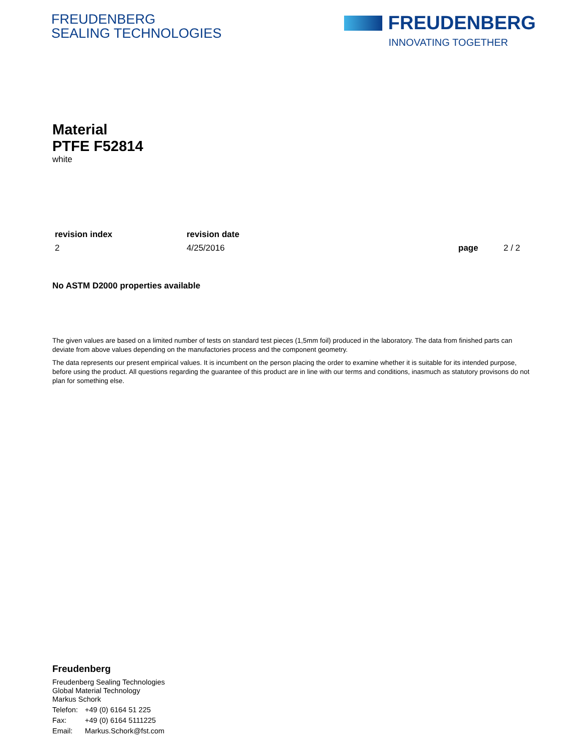FREUDENBERG
SEALING TECHNOLOGIES
FREUDENBERG
INNOVATING TOGETHER
Material
PTFE F52814
white
revision index
2
revision date
4/25/2016
page 2 / 2
No ASTM D2000 properties available
The given values are based on a limited number of tests on standard test pieces (1,5mm foil) produced in the laboratory. The data from finished parts can deviate from above values depending on the manufactories process and the component geometry.
The data represents our present empirical values. It is incumbent on the person placing the order to examine whether it is suitable for its intended purpose, before using the product. All questions regarding the guarantee of this product are in line with our terms and conditions, inasmuch as statutory provisons do not plan for something else.
Freudenberg
Freudenberg Sealing Technologies
Global Material Technology
Markus Schork
| Telefon: | +49 (0) 6164 51 225 |
| Fax: | +49 (0) 6164 5111225 |
| Email: | Markus.Schork@fst.com |